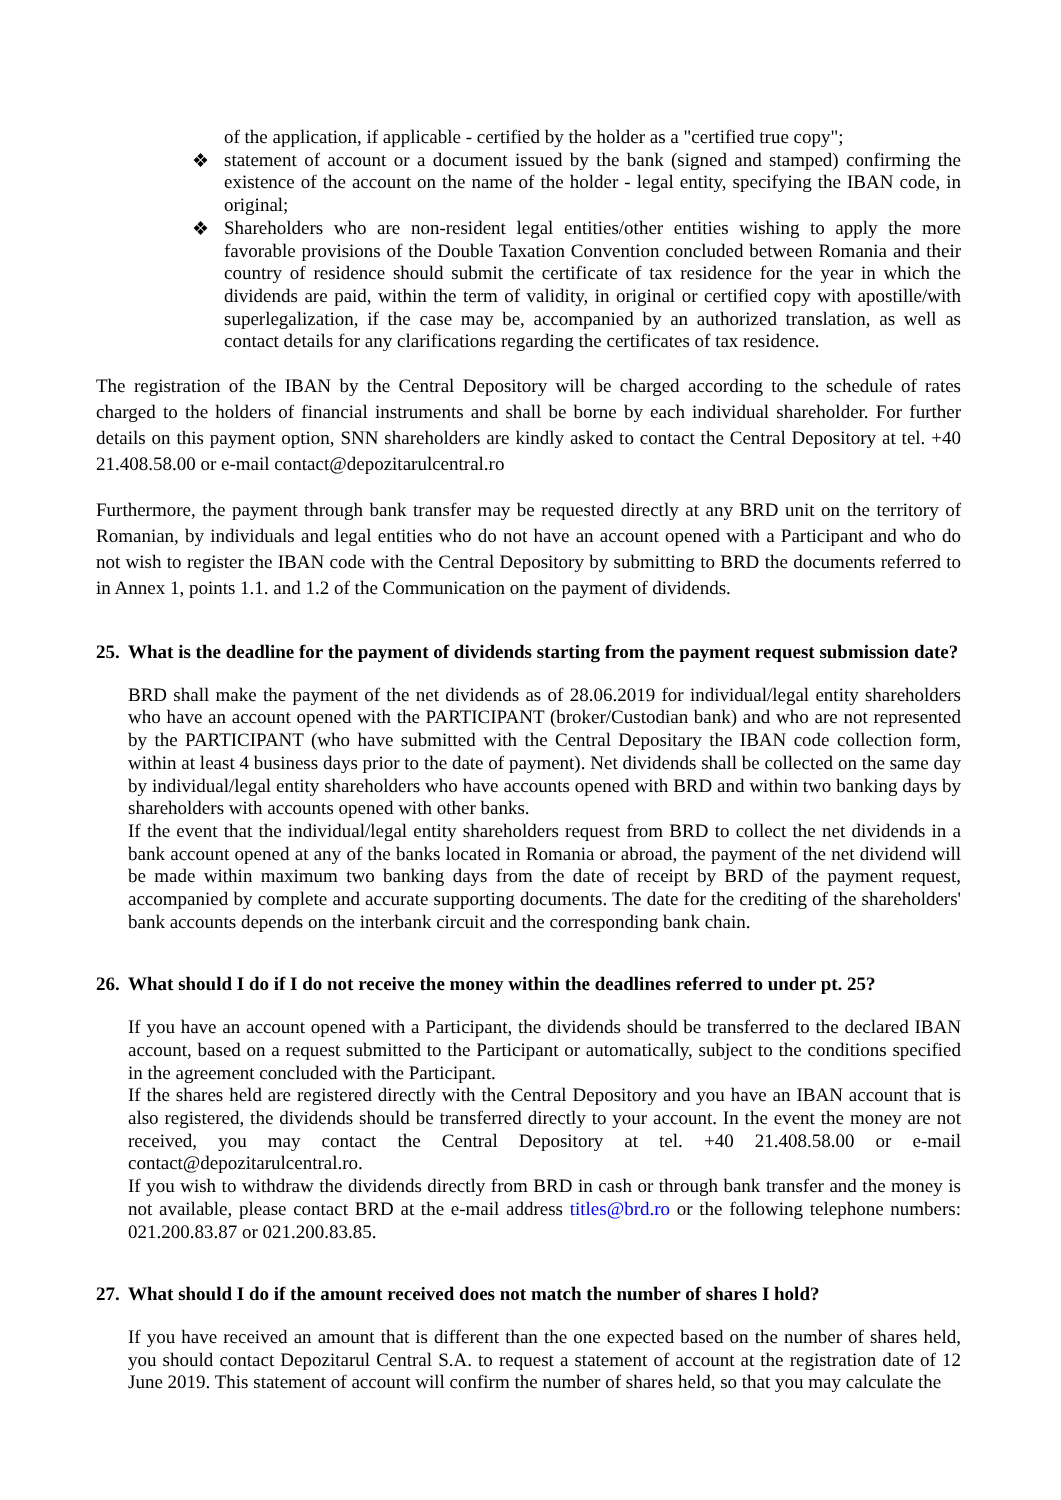of the application, if applicable - certified by the holder as a "certified true copy";
❖
statement of account or a document issued by the bank (signed and stamped) confirming the existence of the account on the name of the holder - legal entity, specifying the IBAN code, in original;
❖
Shareholders who are non-resident legal entities/other entities wishing to apply the more favorable provisions of the Double Taxation Convention concluded between Romania and their country of residence should submit the certificate of tax residence for the year in which the dividends are paid, within the term of validity, in original or certified copy with apostille/with superlegalization, if the case may be, accompanied by an authorized translation, as well as contact details for any clarifications regarding the certificates of tax residence.
The registration of the IBAN by the Central Depository will be charged according to the schedule of rates charged to the holders of financial instruments and shall be borne by each individual shareholder. For further details on this payment option, SNN shareholders are kindly asked to contact the Central Depository at tel. +40 21.408.58.00 or e-mail contact@depozitarulcentral.ro
Furthermore, the payment through bank transfer may be requested directly at any BRD unit on the territory of Romanian, by individuals and legal entities who do not have an account opened with a Participant and who do not wish to register the IBAN code with the Central Depository by submitting to BRD the documents referred to in Annex 1, points 1.1. and 1.2 of the Communication on the payment of dividends.
25. What is the deadline for the payment of dividends starting from the payment request submission date?
BRD shall make the payment of the net dividends as of 28.06.2019 for individual/legal entity shareholders who have an account opened with the PARTICIPANT (broker/Custodian bank) and who are not represented by the PARTICIPANT (who have submitted with the Central Depositary the IBAN code collection form, within at least 4 business days prior to the date of payment). Net dividends shall be collected on the same day by individual/legal entity shareholders who have accounts opened with BRD and within two banking days by shareholders with accounts opened with other banks.
If the event that the individual/legal entity shareholders request from BRD to collect the net dividends in a bank account opened at any of the banks located in Romania or abroad, the payment of the net dividend will be made within maximum two banking days from the date of receipt by BRD of the payment request, accompanied by complete and accurate supporting documents. The date for the crediting of the shareholders' bank accounts depends on the interbank circuit and the corresponding bank chain.
26. What should I do if I do not receive the money within the deadlines referred to under pt. 25?
If you have an account opened with a Participant, the dividends should be transferred to the declared IBAN account, based on a request submitted to the Participant or automatically, subject to the conditions specified in the agreement concluded with the Participant.
If the shares held are registered directly with the Central Depository and you have an IBAN account that is also registered, the dividends should be transferred directly to your account. In the event the money are not received, you may contact the Central Depository at tel. +40 21.408.58.00 or e-mail contact@depozitarulcentral.ro.
If you wish to withdraw the dividends directly from BRD in cash or through bank transfer and the money is not available, please contact BRD at the e-mail address titles@brd.ro or the following telephone numbers: 021.200.83.87 or 021.200.83.85.
27. What should I do if the amount received does not match the number of shares I hold?
If you have received an amount that is different than the one expected based on the number of shares held, you should contact Depozitarul Central S.A. to request a statement of account at the registration date of 12 June 2019. This statement of account will confirm the number of shares held, so that you may calculate the